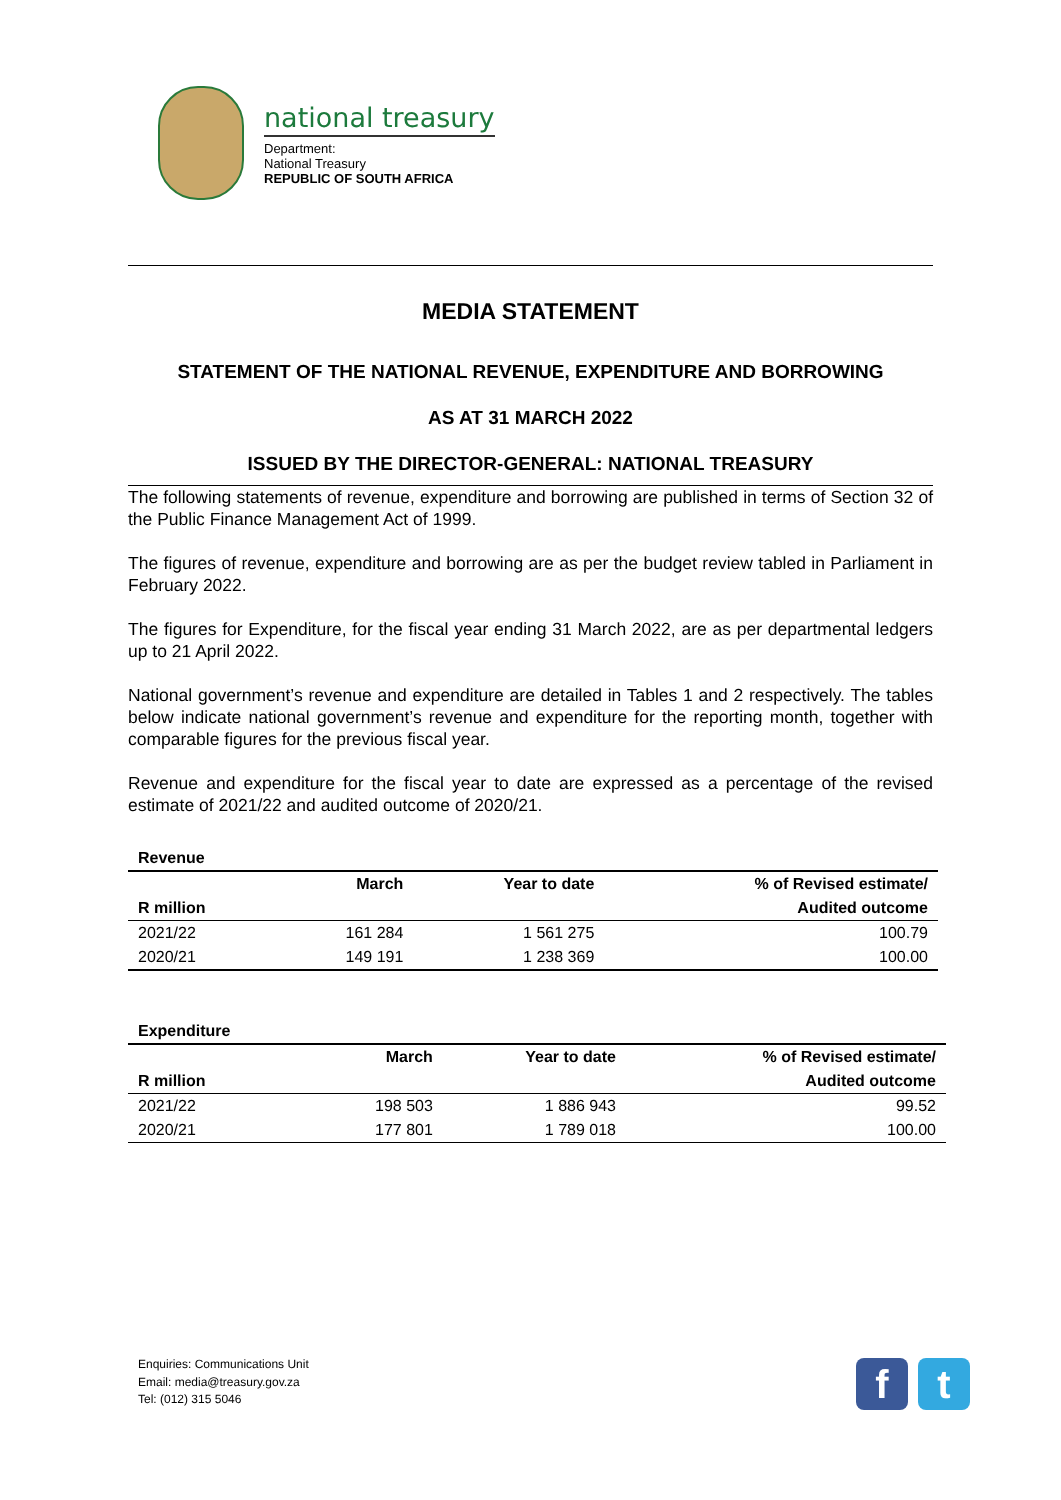national treasury
Department:
National Treasury
REPUBLIC OF SOUTH AFRICA
MEDIA STATEMENT
STATEMENT OF THE NATIONAL REVENUE, EXPENDITURE AND BORROWING
AS AT 31 MARCH 2022
ISSUED BY THE DIRECTOR-GENERAL: NATIONAL TREASURY
The following statements of revenue, expenditure and borrowing are published in terms of Section 32 of the Public Finance Management Act of 1999.
The figures of revenue, expenditure and borrowing are as per the budget review tabled in Parliament in February 2022.
The figures for Expenditure, for the fiscal year ending 31 March 2022, are as per departmental ledgers up to 21 April 2022.
National government’s revenue and expenditure are detailed in Tables 1 and 2 respectively. The tables below indicate national government’s revenue and expenditure for the reporting month, together with comparable figures for the previous fiscal year.
Revenue and expenditure for the fiscal year to date are expressed as a percentage of the revised estimate of 2021/22 and audited outcome of 2020/21.
| Revenue | | | |
| --- | --- | --- | --- |
| | March | Year to date | % of Revised estimate/ |
| R million | | | Audited outcome |
| 2021/22 | 161 284 | 1 561 275 | 100.79 |
| 2020/21 | 149 191 | 1 238 369 | 100.00 |
| Expenditure | | | |
| --- | --- | --- | --- |
| | March | Year to date | % of Revised estimate/ |
| R million | | | Audited outcome |
| 2021/22 | 198 503 | 1 886 943 | 99.52 |
| 2020/21 | 177 801 | 1 789 018 | 100.00 |
Enquiries: Communications Unit
Email: media@treasury.gov.za
Tel: (012) 315 5046
f t